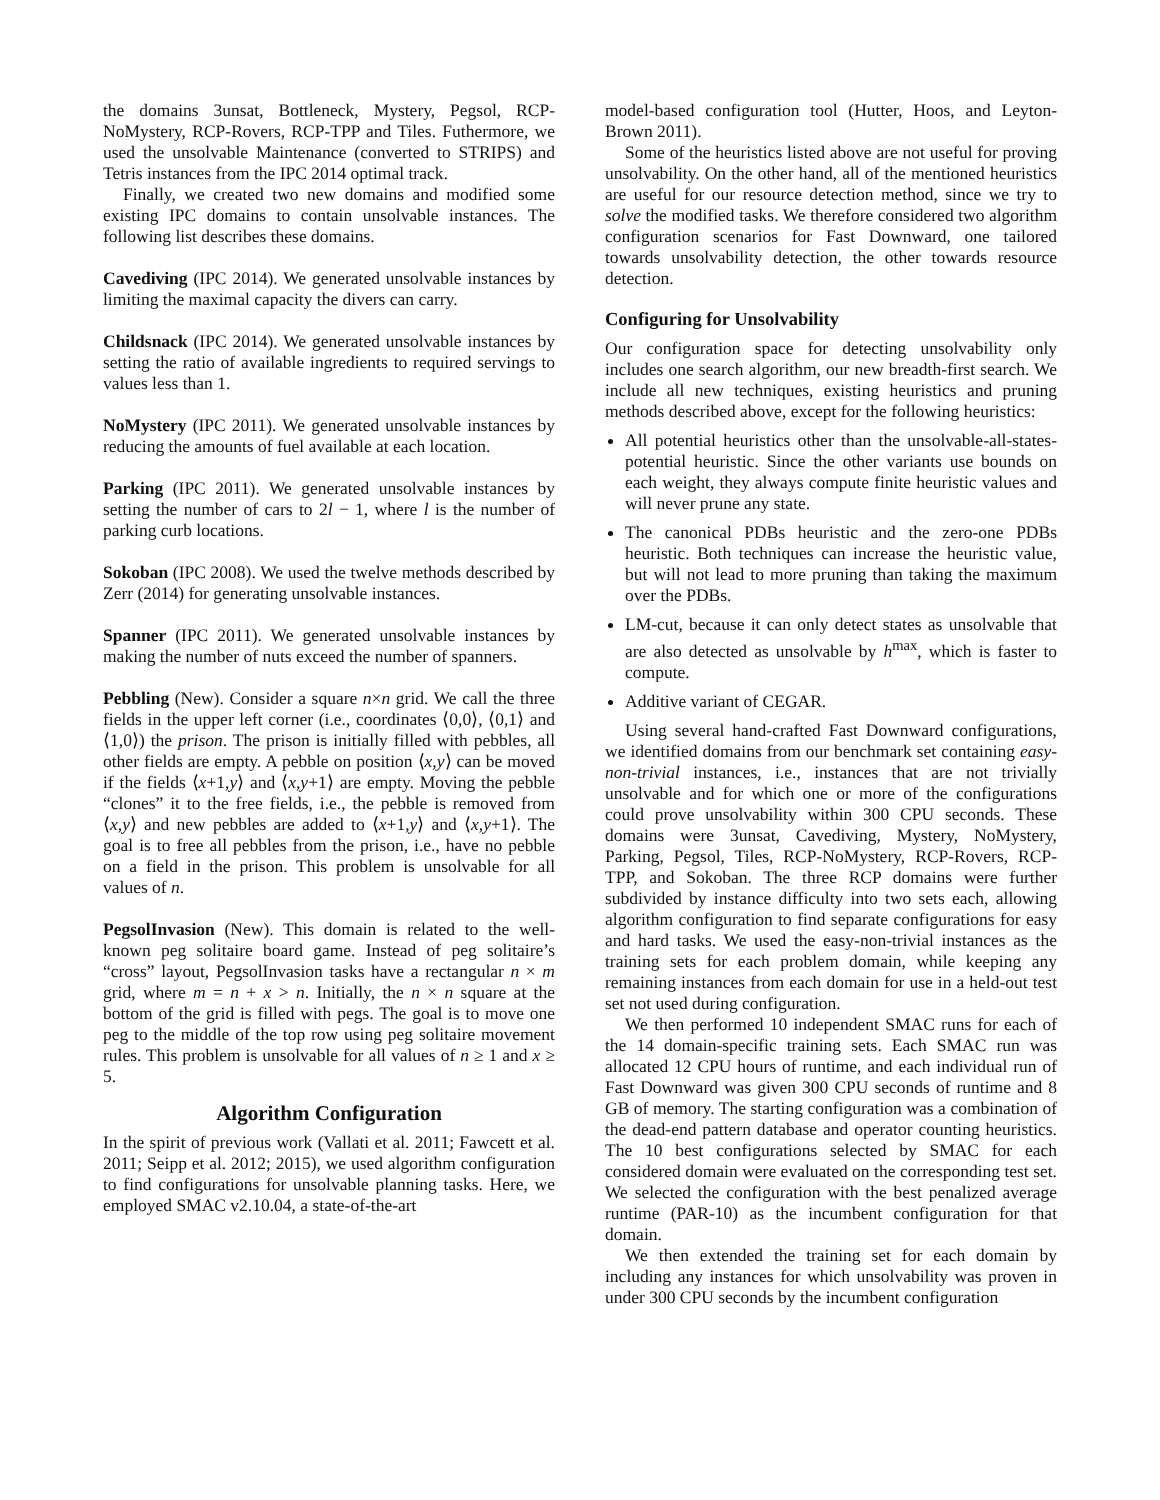the domains 3unsat, Bottleneck, Mystery, Pegsol, RCP-NoMystery, RCP-Rovers, RCP-TPP and Tiles. Futhermore, we used the unsolvable Maintenance (converted to STRIPS) and Tetris instances from the IPC 2014 optimal track.
Finally, we created two new domains and modified some existing IPC domains to contain unsolvable instances. The following list describes these domains.
Cavediving (IPC 2014). We generated unsolvable instances by limiting the maximal capacity the divers can carry.
Childsnack (IPC 2014). We generated unsolvable instances by setting the ratio of available ingredients to required servings to values less than 1.
NoMystery (IPC 2011). We generated unsolvable instances by reducing the amounts of fuel available at each location.
Parking (IPC 2011). We generated unsolvable instances by setting the number of cars to 2l − 1, where l is the number of parking curb locations.
Sokoban (IPC 2008). We used the twelve methods described by Zerr (2014) for generating unsolvable instances.
Spanner (IPC 2011). We generated unsolvable instances by making the number of nuts exceed the number of spanners.
Pebbling (New). Consider a square n×n grid. We call the three fields in the upper left corner (i.e., coordinates ⟨0,0⟩, ⟨0,1⟩ and ⟨1,0⟩) the prison. The prison is initially filled with pebbles, all other fields are empty. A pebble on position ⟨x,y⟩ can be moved if the fields ⟨x+1,y⟩ and ⟨x,y+1⟩ are empty. Moving the pebble “clones” it to the free fields, i.e., the pebble is removed from ⟨x,y⟩ and new pebbles are added to ⟨x+1,y⟩ and ⟨x,y+1⟩. The goal is to free all pebbles from the prison, i.e., have no pebble on a field in the prison. This problem is unsolvable for all values of n.
PegsolInvasion (New). This domain is related to the well-known peg solitaire board game. Instead of peg solitaire’s “cross” layout, PegsolInvasion tasks have a rectangular n × m grid, where m = n + x > n. Initially, the n × n square at the bottom of the grid is filled with pegs. The goal is to move one peg to the middle of the top row using peg solitaire movement rules. This problem is unsolvable for all values of n ≥ 1 and x ≥ 5.
Algorithm Configuration
In the spirit of previous work (Vallati et al. 2011; Fawcett et al. 2011; Seipp et al. 2012; 2015), we used algorithm configuration to find configurations for unsolvable planning tasks. Here, we employed SMAC v2.10.04, a state-of-the-art
model-based configuration tool (Hutter, Hoos, and Leyton-Brown 2011).
Some of the heuristics listed above are not useful for proving unsolvability. On the other hand, all of the mentioned heuristics are useful for our resource detection method, since we try to solve the modified tasks. We therefore considered two algorithm configuration scenarios for Fast Downward, one tailored towards unsolvability detection, the other towards resource detection.
Configuring for Unsolvability
Our configuration space for detecting unsolvability only includes one search algorithm, our new breadth-first search. We include all new techniques, existing heuristics and pruning methods described above, except for the following heuristics:
All potential heuristics other than the unsolvable-all-states-potential heuristic. Since the other variants use bounds on each weight, they always compute finite heuristic values and will never prune any state.
The canonical PDBs heuristic and the zero-one PDBs heuristic. Both techniques can increase the heuristic value, but will not lead to more pruning than taking the maximum over the PDBs.
LM-cut, because it can only detect states as unsolvable that are also detected as unsolvable by h<sup>max</sup>, which is faster to compute.
Additive variant of CEGAR.
Using several hand-crafted Fast Downward configurations, we identified domains from our benchmark set containing easy-non-trivial instances, i.e., instances that are not trivially unsolvable and for which one or more of the configurations could prove unsolvability within 300 CPU seconds. These domains were 3unsat, Cavediving, Mystery, NoMystery, Parking, Pegsol, Tiles, RCP-NoMystery, RCP-Rovers, RCP-TPP, and Sokoban. The three RCP domains were further subdivided by instance difficulty into two sets each, allowing algorithm configuration to find separate configurations for easy and hard tasks. We used the easy-non-trivial instances as the training sets for each problem domain, while keeping any remaining instances from each domain for use in a held-out test set not used during configuration.
We then performed 10 independent SMAC runs for each of the 14 domain-specific training sets. Each SMAC run was allocated 12 CPU hours of runtime, and each individual run of Fast Downward was given 300 CPU seconds of runtime and 8 GB of memory. The starting configuration was a combination of the dead-end pattern database and operator counting heuristics. The 10 best configurations selected by SMAC for each considered domain were evaluated on the corresponding test set. We selected the configuration with the best penalized average runtime (PAR-10) as the incumbent configuration for that domain.
We then extended the training set for each domain by including any instances for which unsolvability was proven in under 300 CPU seconds by the incumbent configuration